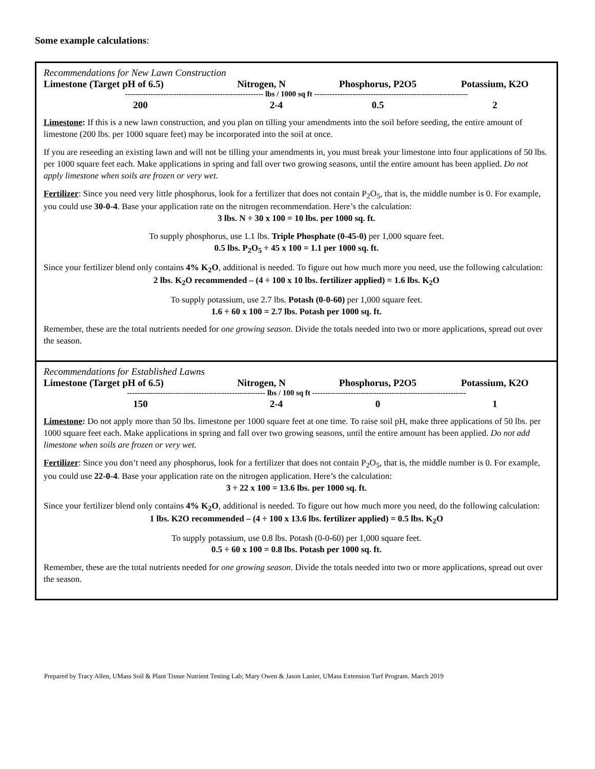Some example calculations:
Recommendations for New Lawn Construction
| Limestone (Target pH of 6.5) | Nitrogen, N | Phosphorus, P2O5 | Potassium, K2O |
| --- | --- | --- | --- |
| ------------------------------------------------------ lbs / 1000 sq ft ------------------------------------------------------------ | | | |
| 200 | 2-4 | 0.5 | 2 |
Limestone: If this is a new lawn construction, and you plan on tilling your amendments into the soil before seeding, the entire amount of limestone (200 lbs. per 1000 square feet) may be incorporated into the soil at once.
If you are reseeding an existing lawn and will not be tilling your amendments in, you must break your limestone into four applications of 50 lbs. per 1000 square feet each. Make applications in spring and fall over two growing seasons, until the entire amount has been applied. Do not apply limestone when soils are frozen or very wet.
Fertilizer: Since you need very little phosphorus, look for a fertilizer that does not contain P<sub>2</sub>O<sub>5</sub>, that is, the middle number is 0. For example, you could use 30-0-4. Base your application rate on the nitrogen recommendation. Here’s the calculation:
3 lbs. N ÷ 30 x 100 = 10 lbs. per 1000 sq. ft.
To supply phosphorus, use 1.1 lbs. Triple Phosphate (0-45-0) per 1,000 square feet.
0.5 lbs. P<sub>2</sub>O<sub>5</sub> ÷ 45 x 100 = 1.1 per 1000 sq. ft.
Since your fertilizer blend only contains 4% K<sub>2</sub>O, additional is needed. To figure out how much more you need, use the following calculation:
2 lbs. K<sub>2</sub>O recommended – (4 ÷ 100 x 10 lbs. fertilizer applied) = 1.6 lbs. K<sub>2</sub>O
To supply potassium, use 2.7 lbs. Potash (0-0-60) per 1,000 square feet.
1.6 ÷ 60 x 100 = 2.7 lbs. Potash per 1000 sq. ft.
Remember, these are the total nutrients needed for one growing season. Divide the totals needed into two or more applications, spread out over the season.
Recommendations for Established Lawns
| Limestone (Target pH of 6.5) | Nitrogen, N | Phosphorus, P2O5 | Potassium, K2O |
| --- | --- | --- | --- |
| ------------------------------------------------------ lbs / 100 sq ft ------------------------------------------------------------ | | | |
| 150 | 2-4 | 0 | 1 |
Limestone: Do not apply more than 50 lbs. limestone per 1000 square feet at one time. To raise soil pH, make three applications of 50 lbs. per 1000 square feet each. Make applications in spring and fall over two growing seasons, until the entire amount has been applied. Do not add limestone when soils are frozen or very wet.
Fertilizer: Since you don’t need any phosphorus, look for a fertilizer that does not contain P<sub>2</sub>O<sub>5</sub>, that is, the middle number is 0. For example, you could use 22-0-4. Base your application rate on the nitrogen application. Here’s the calculation:
3 ÷ 22 x 100 = 13.6 lbs. per 1000 sq. ft.
Since your fertilizer blend only contains 4% K<sub>2</sub>O, additional is needed. To figure out how much more you need, do the following calculation:
1 lbs. K2O recommended – (4 ÷ 100 x 13.6 lbs. fertilizer applied) = 0.5 lbs. K<sub>2</sub>O
To supply potassium, use 0.8 lbs. Potash (0-0-60) per 1,000 square feet.
0.5 ÷ 60 x 100 = 0.8 lbs. Potash per 1000 sq. ft.
Remember, these are the total nutrients needed for one growing season. Divide the totals needed into two or more applications, spread out over the season.
Prepared by Tracy Allen, UMass Soil & Plant Tissue Nutrient Testing Lab; Mary Owen & Jason Lanier, UMass Extension Turf Program. March 2019